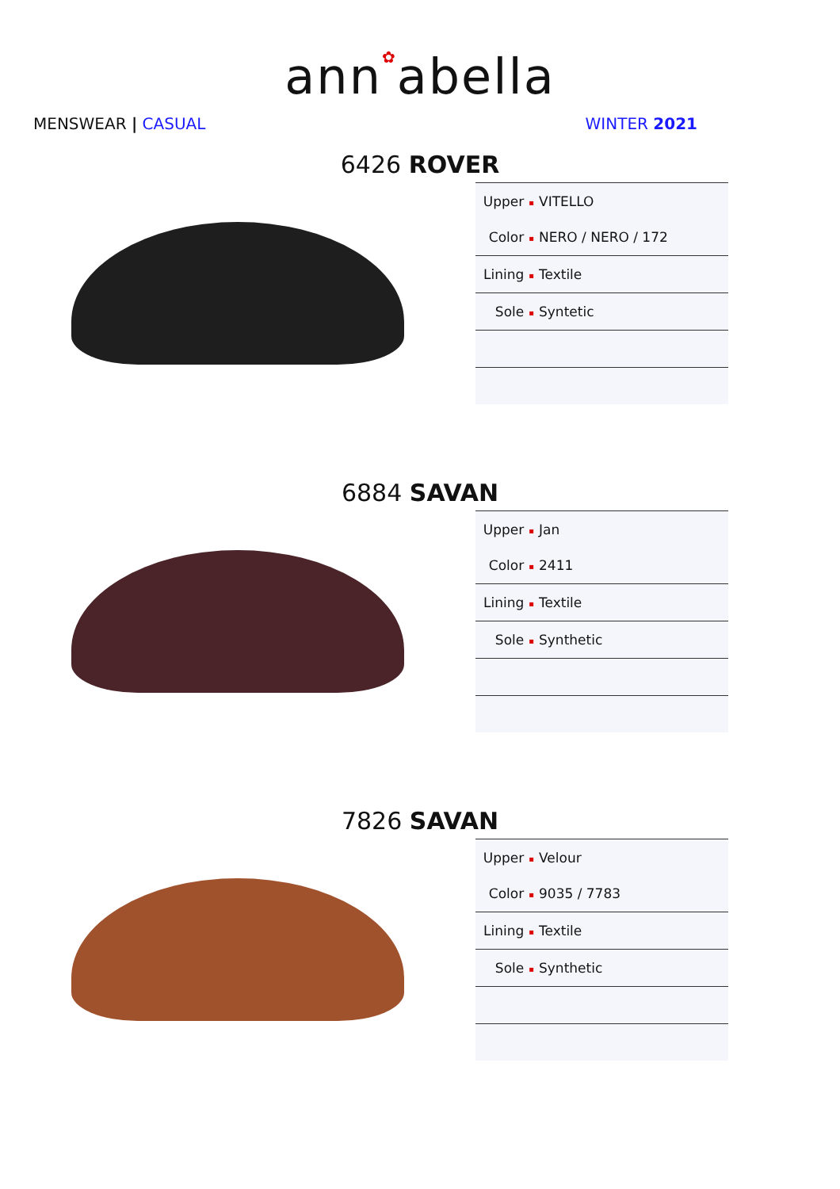ann✿abella
MENSWEAR | CASUAL WINTER 2021
6426 ROVER
| Upper ▪ | VITELLO |
| Color ▪ | NERO / NERO / 172 |
| Lining ▪ | Textile |
| Sole ▪ | Syntetic |
6884 SAVAN
| Upper ▪ | Jan |
| Color ▪ | 2411 |
| Lining ▪ | Textile |
| Sole ▪ | Synthetic |
7826 SAVAN
| Upper ▪ | Velour |
| Color ▪ | 9035 / 7783 |
| Lining ▪ | Textile |
| Sole ▪ | Synthetic |